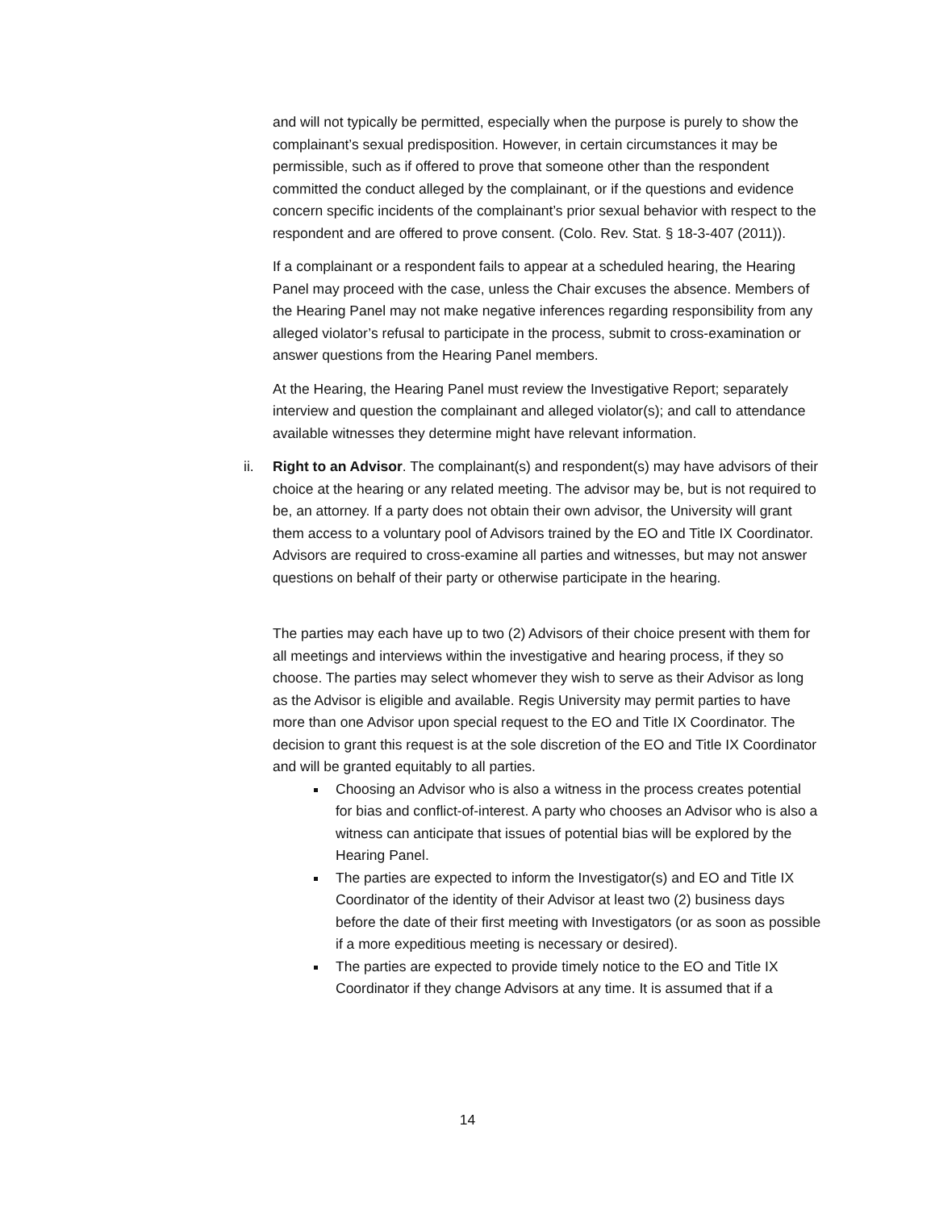and will not typically be permitted, especially when the purpose is purely to show the complainant’s sexual predisposition. However, in certain circumstances it may be permissible, such as if offered to prove that someone other than the respondent committed the conduct alleged by the complainant, or if the questions and evidence concern specific incidents of the complainant’s prior sexual behavior with respect to the respondent and are offered to prove consent. (Colo. Rev. Stat. § 18-3-407 (2011)).
If a complainant or a respondent fails to appear at a scheduled hearing, the Hearing Panel may proceed with the case, unless the Chair excuses the absence. Members of the Hearing Panel may not make negative inferences regarding responsibility from any alleged violator’s refusal to participate in the process, submit to cross-examination or answer questions from the Hearing Panel members.
At the Hearing, the Hearing Panel must review the Investigative Report; separately interview and question the complainant and alleged violator(s); and call to attendance available witnesses they determine might have relevant information.
ii. Right to an Advisor. The complainant(s) and respondent(s) may have advisors of their choice at the hearing or any related meeting. The advisor may be, but is not required to be, an attorney. If a party does not obtain their own advisor, the University will grant them access to a voluntary pool of Advisors trained by the EO and Title IX Coordinator. Advisors are required to cross-examine all parties and witnesses, but may not answer questions on behalf of their party or otherwise participate in the hearing.
The parties may each have up to two (2) Advisors of their choice present with them for all meetings and interviews within the investigative and hearing process, if they so choose. The parties may select whomever they wish to serve as their Advisor as long as the Advisor is eligible and available. Regis University may permit parties to have more than one Advisor upon special request to the EO and Title IX Coordinator. The decision to grant this request is at the sole discretion of the EO and Title IX Coordinator and will be granted equitably to all parties.
Choosing an Advisor who is also a witness in the process creates potential for bias and conflict-of-interest. A party who chooses an Advisor who is also a witness can anticipate that issues of potential bias will be explored by the Hearing Panel.
The parties are expected to inform the Investigator(s) and EO and Title IX Coordinator of the identity of their Advisor at least two (2) business days before the date of their first meeting with Investigators (or as soon as possible if a more expeditious meeting is necessary or desired).
The parties are expected to provide timely notice to the EO and Title IX Coordinator if they change Advisors at any time. It is assumed that if a
14